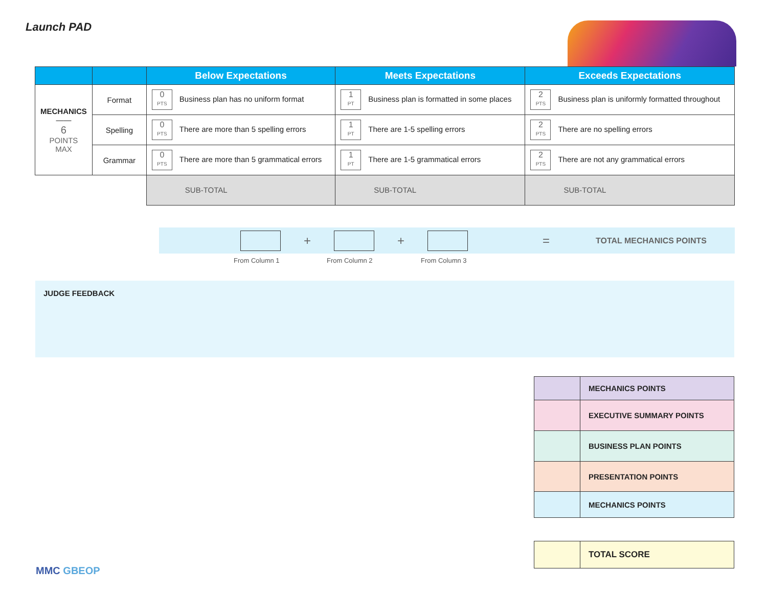Launch PAD
| | | Below Expectations | Meets Expectations | Exceeds Expectations |
| --- | --- | --- | --- | --- |
| MECHANICS —— 6 POINTS MAX | Format | 0 PTS Business plan has no uniform format | 1 PT Business plan is formatted in some places | 2 PTS Business plan is uniformly formatted throughout |
| | Spelling | 0 PTS There are more than 5 spelling errors | 1 PT There are 1-5 spelling errors | 2 PTS There are no spelling errors |
| | Grammar | 0 PTS There are more than 5 grammatical errors | 1 PT There are 1-5 grammatical errors | 2 PTS There are not any grammatical errors |
| | | SUB-TOTAL | SUB-TOTAL | SUB-TOTAL |
+ + = TOTAL MECHANICS POINTS
From Column 1 From Column 2 From Column 3
JUDGE FEEDBACK
| | MECHANICS POINTS |
| | EXECUTIVE SUMMARY POINTS |
| | BUSINESS PLAN POINTS |
| | PRESENTATION POINTS |
| | MECHANICS POINTS |
| | TOTAL SCORE |
MMC GBEOP